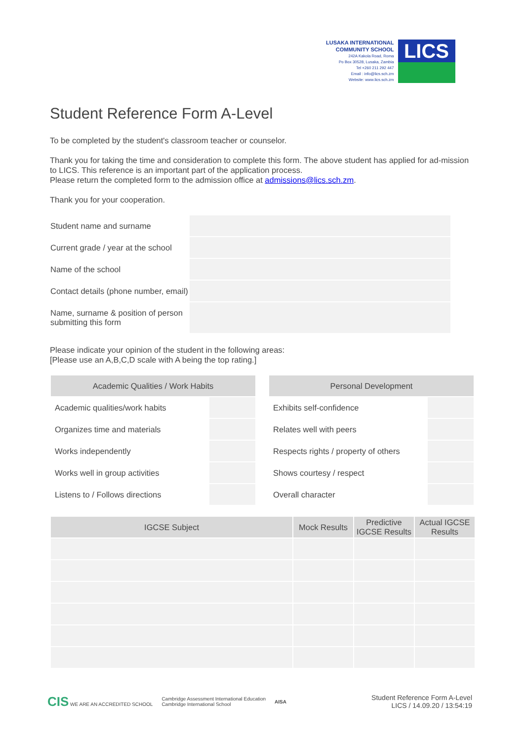LUSAKA INTERNATIONAL
COMMUNITY SCHOOL
242A Kakola Road, Roma
Po Box 30528, Lusaka, Zambia
Tel +260 211 292 447
Email : info@lics.sch.zm
Website: www.lics.sch.zm
LICS
Student Reference Form A-Level
To be completed by the student's classroom teacher or counselor.
Thank you for taking the time and consideration to complete this form. The above student has applied for ad-mission to LICS. This reference is an important part of the application process.
Please return the completed form to the admission office at admissions@lics.sch.zm.
Thank you for your cooperation.
| Student name and surname | |
| Current grade / year at the school | |
| Name of the school | |
| Contact details (phone number, email) | |
| Name, surname & position of person submitting this form | |
Please indicate your opinion of the student in the following areas:
[Please use an A,B,C,D scale with A being the top rating.]
| Academic Qualities / Work Habits | |
| --- | --- |
| Academic qualities/work habits | |
| Organizes time and materials | |
| Works independently | |
| Works well in group activities | |
| Listens to / Follows directions | |
| Personal Development | |
| --- | --- |
| Exhibits self-confidence | |
| Relates well with peers | |
| Respects rights / property of others | |
| Shows courtesy / respect | |
| Overall character | |
| IGCSE Subject | Mock Results | Predictive IGCSE Results | Actual IGCSE Results |
| --- | --- | --- | --- |
CIS WE ARE AN ACCREDITED SCHOOL Cambridge Assessment International Education
Cambridge International School AISA
Student Reference Form A-Level
LICS / 14.09.20 / 13:54:19